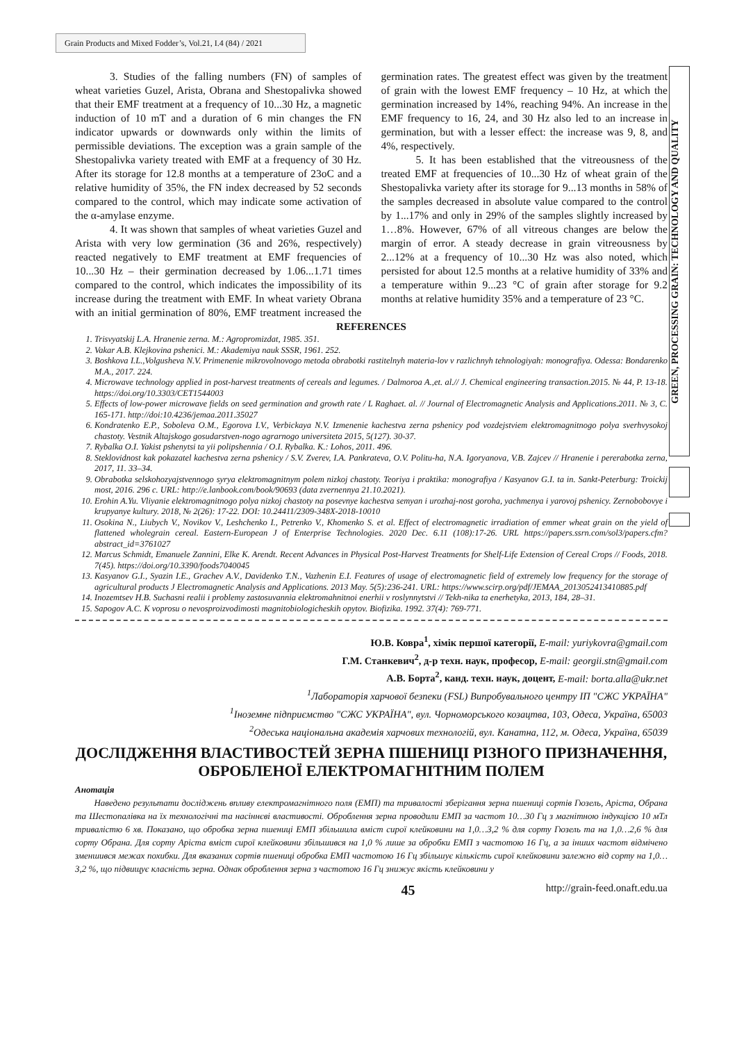Grain Products and Mixed Fodder’s, Vol.21, I.4 (84) / 2021
GREEN, PROCESSING GRAIN: TECHNOLOGY AND QUALITY
3. Studies of the falling numbers (FN) of samples of wheat varieties Guzel, Arista, Obrana and Shestopalivka showed that their EMF treatment at a frequency of 10...30 Hz, a magnetic induction of 10 mT and a duration of 6 min changes the FN indicator upwards or downwards only within the limits of permissible deviations. The exception was a grain sample of the Shestopalivka variety treated with EMF at a frequency of 30 Hz. After its storage for 12.8 months at a temperature of 23oC and a relative humidity of 35%, the FN index decreased by 52 seconds compared to the control, which may indicate some activation of the α-amylase enzyme.
4. It was shown that samples of wheat varieties Guzel and Arista with very low germination (36 and 26%, respectively) reacted negatively to EMF treatment at EMF frequencies of 10...30 Hz – their germination decreased by 1.06...1.71 times compared to the control, which indicates the impossibility of its increase during the treatment with EMF. In wheat variety Obrana with an initial germination of 80%, EMF treatment increased the germination rates. The greatest effect was given by the treatment of grain with the lowest EMF frequency – 10 Hz, at which the germination increased by 14%, reaching 94%. An increase in the EMF frequency to 16, 24, and 30 Hz also led to an increase in germination, but with a lesser effect: the increase was 9, 8, and 4%, respectively.
5. It has been established that the vitreousness of the treated EMF at frequencies of 10...30 Hz of wheat grain of the Shestopalivka variety after its storage for 9...13 months in 58% of the samples decreased in absolute value compared to the control by 1...17% and only in 29% of the samples slightly increased by 1…8%. However, 67% of all vitreous changes are below the margin of error. A steady decrease in grain vitreousness by 2...12% at a frequency of 10...30 Hz was also noted, which persisted for about 12.5 months at a relative humidity of 33% and a temperature within 9...23 °C of grain after storage for 9.2 months at relative humidity 35% and a temperature of 23 °C.
REFERENCES
1. Trisvyatskij L.A. Hranenie zerna. M.: Agropromizdat, 1985. 351.
2. Vakar A.B. Klejkovina pshenici. M.: Akademiya nauk SSSR, 1961. 252.
3. Boshkova I.L.,Volgusheva N.V. Primenenie mikrovolnovogo metoda obrabotki rastitelnyh materia-lov v razlichnyh tehnologiyah: monografiya. Odessa: Bondarenko M.A., 2017. 224.
4. Microwave technology applied in post-harvest treatments of cereals and legumes. / Dalmoroa A.,et. al.// J. Chemical engineering transaction.2015. № 44, P. 13-18. https://doi.org/10.3303/CET1544003
5. Effects of low-power microwave fields on seed germination and growth rate / L Raghaet. al. // Journal of Electromagnetic Analysis and Applications.2011. № 3, C. 165-171. http://doi:10.4236/jemaa.2011.35027
6. Kondratenko E.P., Soboleva O.M., Egorova I.V., Verbickaya N.V. Izmenenie kachestva zerna pshenicy pod vozdejstviem elektromagnitnogo polya sverhvysokoj chastoty. Vestnik Altajskogo gosudarstven-nogo agrarnogo universiteta 2015, 5(127). 30-37.
7. Rybalka O.I. Yakist pshenytsi ta yii polipshennia / O.I. Rybalka. K.: Lohos, 2011. 496.
8. Steklovidnost kak pokazatel kachestva zerna pshenicy / S.V. Zverev, I.A. Pankrateva, O.V. Politu-ha, N.A. Igoryanova, V.B. Zajcev // Hranenie i pererabotka zerna, 2017, 11. 33–34.
9. Obrabotka selskohozyajstvennogo syrya elektromagnitnym polem nizkoj chastoty. Teoriya i praktika: monografiya / Kasyanov G.I. ta in. Sankt-Peterburg: Troickij most, 2016. 296 с. URL: http://e.lanbook.com/book/90693 (data zvernennya 21.10.2021).
10. Erohin A.Yu. Vliyanie elektromagnitnogo polya nizkoj chastoty na posevnye kachestva semyan i urozhaj-nost goroha, yachmenya i yarovoj pshenicy. Zernobobovye i krupyanye kultury. 2018, № 2(26): 17-22. DOI: 10.24411/2309-348X-2018-10010
11. Osokina N., Liubych V., Novikov V., Leshchenko I., Petrenko V., Khomenko S. et al. Effect of electromagnetic irradiation of emmer wheat grain on the yield of flattened wholegrain cereal. Eastern-European J of Enterprise Technologies. 2020 Dec. 6.11 (108):17-26. URL https://papers.ssrn.com/sol3/papers.cfm?abstract_id=3761027
12. Marcus Schmidt, Emanuele Zannini, Elke K. Arendt. Recent Advances in Physical Post-Harvest Treatments for Shelf-Life Extension of Cereal Crops // Foods, 2018. 7(45). https://doi.org/10.3390/foods7040045
13. Kasyanov G.I., Syazin I.E., Grachev A.V., Davidenko T.N., Vazhenin E.I. Features of usage of electromagnetic field of extremely low frequency for the storage of agricultural products J Electromagnetic Analysis and Applications. 2013 May. 5(5):236-241. URL: https://www.scirp.org/pdf/JEMAA_2013052413410885.pdf
14. Inozemtsev H.B. Suchasni realii i problemy zastosuvannia elektromahnitnoi enerhii v roslynnytstvi // Tekh-nika ta enerhetyka, 2013, 184, 28–31.
15. Sapogov A.C. K voprosu o nevosproizvodimosti magnitobiologicheskih opytov. Biofizika. 1992. 37(4): 769-771.
Ю.В. Ковра<sup>1</sup>, хімік першої категорії, E-mail: yuriykovra@gmail.com
Г.М. Станкевич<sup>2</sup>, д-р техн. наук, професор, E-mail: georgii.stn@gmail.com
А.В. Борта<sup>2</sup>, канд. техн. наук, доцент, E-mail: borta.alla@ukr.net
<sup>1</sup> Лабораторія харчової безпеки (FSL) Випробувального центру ІП "СЖС УКРАЇНА"
<sup>1</sup> Іноземне підприємство "СЖС УКРАЇНА", вул. Чорноморського козацтва, 103, Одеса, Україна, 65003
<sup>2</sup> Одеська національна академія харчових технологій, вул. Канатна, 112, м. Одеса, Україна, 65039
ДОСЛІДЖЕННЯ ВЛАСТИВОСТЕЙ ЗЕРНА ПШЕНИЦІ РІЗНОГО ПРИЗНАЧЕННЯ, ОБРОБЛЕНОЇ ЕЛЕКТРОМАГНІТНИМ ПОЛЕМ
Анотація
Наведено результати досліджень впливу електромагнітного поля (ЕМП) та тривалості зберігання зерна пшениці сортів Гюзель, Аріста, Обрана та Шестопалівка на їх технологічні та насіннєві властивості. Оброблення зерна проводили ЕМП за частот 10…30 Гц з магнітною індукцією 10 мТл тривалістю 6 хв. Показано, що обробка зерна пшениці ЕМП збільшила вміст сирої клейковини на 1,0…3,2 % для сорту Гюзель та на 1,0…2,6 % для сорту Обрана. Для сорту Аріста вміст сирої клейковини збільшився на 1,0 % лише за обробки ЕМП з частотою 16 Гц, а за інших частот відмічено зменшився межах похибки. Для вказаних сортів пшениці обробка ЕМП частотою 16 Гц збільшує кількість сирої клейковини залежно від сорту на 1,0…3,2 %, що підвищує класність зерна. Однак оброблення зерна з частотою 16 Гц знижує якість клейковини у
45 http://grain-feed.onaft.edu.ua